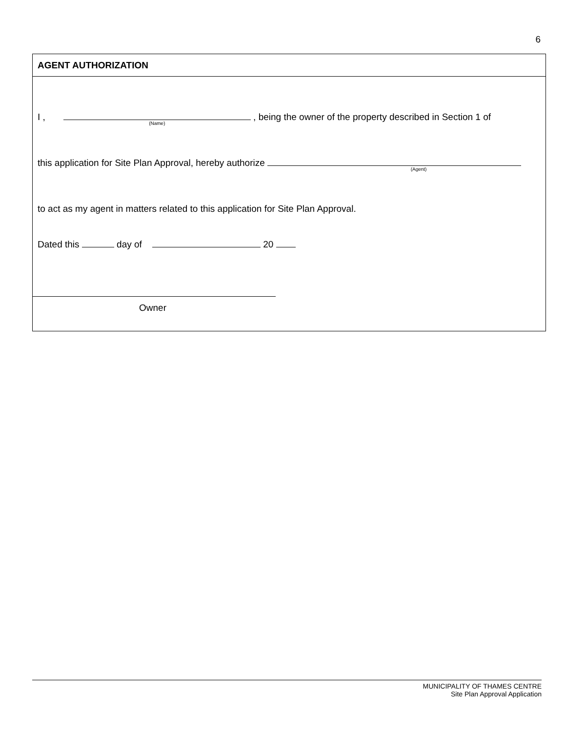6
AGENT AUTHORIZATION
I , (Name) , being the owner of the property described in Section 1 of
this application for Site Plan Approval, hereby authorize (Agent)
to act as my agent in matters related to this application for Site Plan Approval.
Dated this day of 20
Owner
MUNICIPALITY OF THAMES CENTRE
Site Plan Approval Application